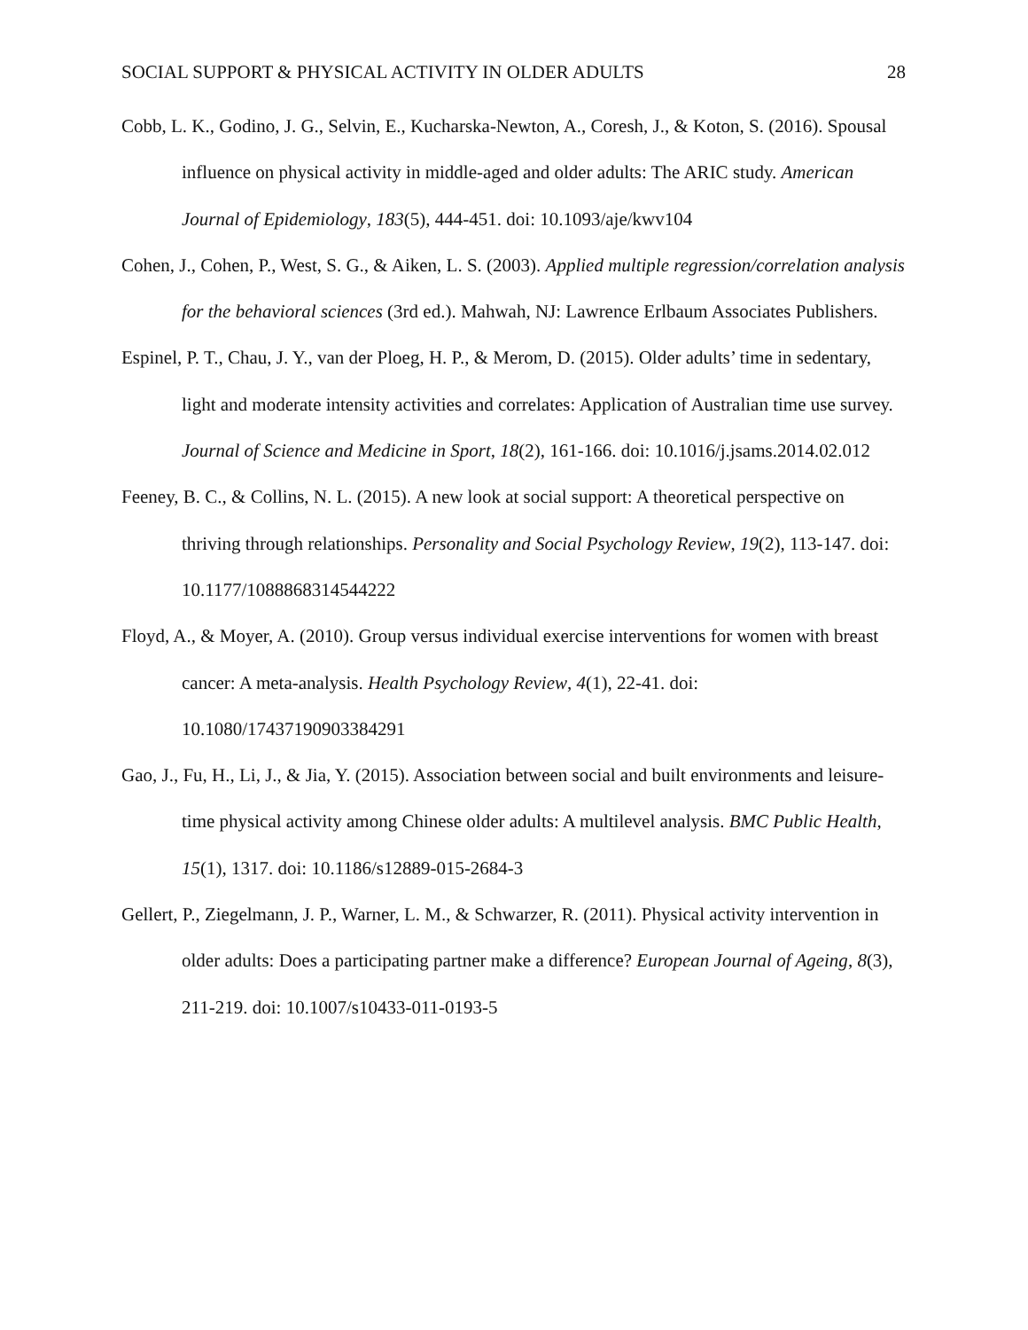SOCIAL SUPPORT & PHYSICAL ACTIVITY IN OLDER ADULTS 28
Cobb, L. K., Godino, J. G., Selvin, E., Kucharska-Newton, A., Coresh, J., & Koton, S. (2016). Spousal influence on physical activity in middle-aged and older adults: The ARIC study. American Journal of Epidemiology, 183(5), 444-451. doi: 10.1093/aje/kwv104
Cohen, J., Cohen, P., West, S. G., & Aiken, L. S. (2003). Applied multiple regression/correlation analysis for the behavioral sciences (3rd ed.). Mahwah, NJ: Lawrence Erlbaum Associates Publishers.
Espinel, P. T., Chau, J. Y., van der Ploeg, H. P., & Merom, D. (2015). Older adults’ time in sedentary, light and moderate intensity activities and correlates: Application of Australian time use survey. Journal of Science and Medicine in Sport, 18(2), 161-166. doi: 10.1016/j.jsams.2014.02.012
Feeney, B. C., & Collins, N. L. (2015). A new look at social support: A theoretical perspective on thriving through relationships. Personality and Social Psychology Review, 19(2), 113-147. doi: 10.1177/1088868314544222
Floyd, A., & Moyer, A. (2010). Group versus individual exercise interventions for women with breast cancer: A meta-analysis. Health Psychology Review, 4(1), 22-41. doi: 10.1080/17437190903384291
Gao, J., Fu, H., Li, J., & Jia, Y. (2015). Association between social and built environments and leisure-time physical activity among Chinese older adults: A multilevel analysis. BMC Public Health, 15(1), 1317. doi: 10.1186/s12889-015-2684-3
Gellert, P., Ziegelmann, J. P., Warner, L. M., & Schwarzer, R. (2011). Physical activity intervention in older adults: Does a participating partner make a difference? European Journal of Ageing, 8(3), 211-219. doi: 10.1007/s10433-011-0193-5